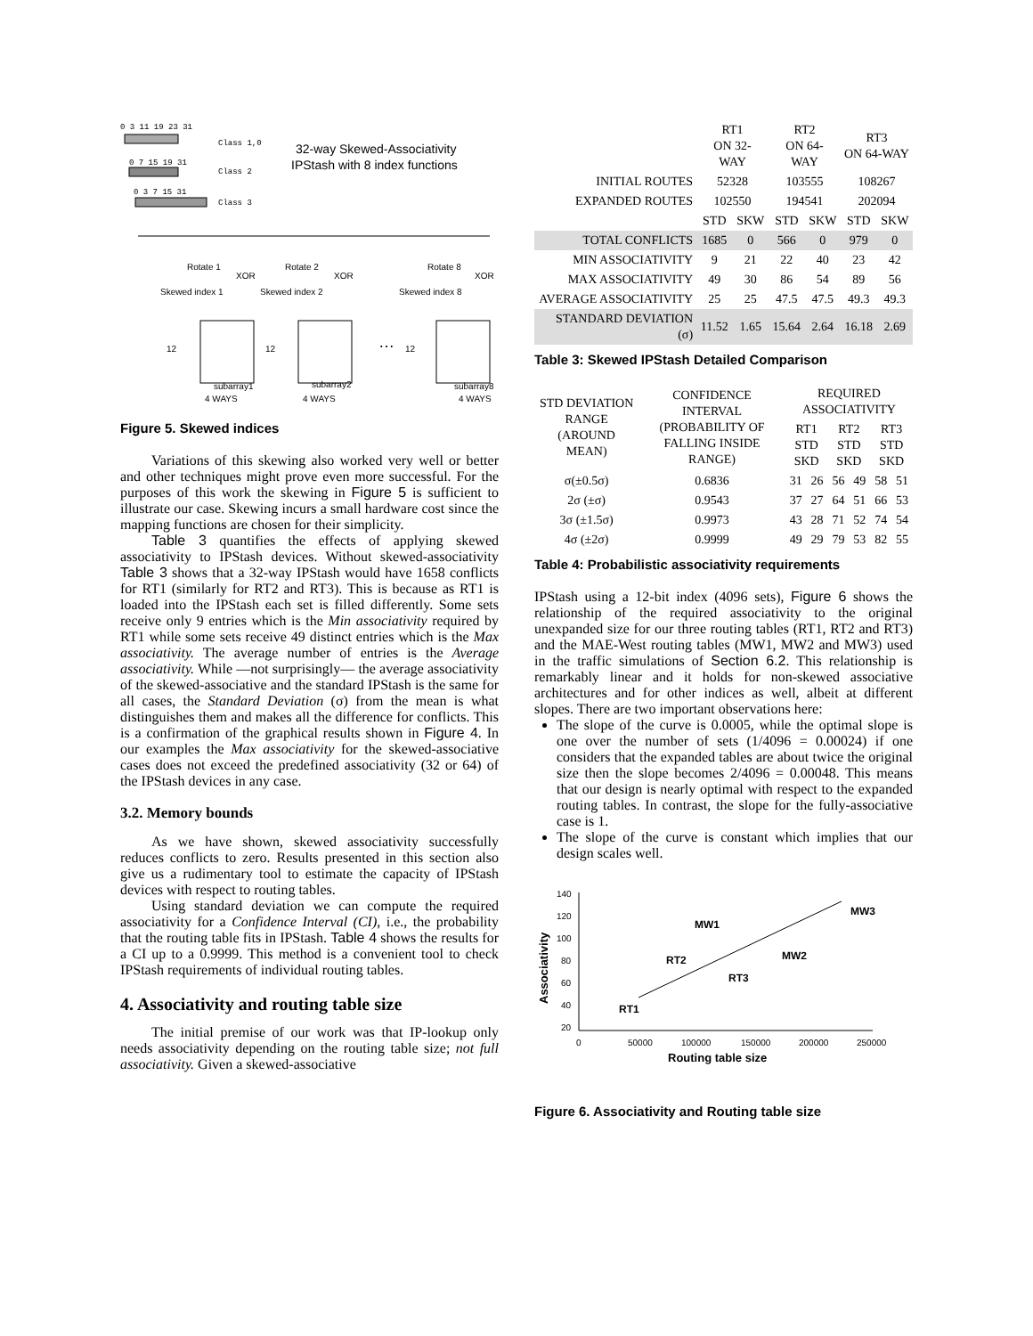0 3 11 19 23 31
Class 1,0
32-way Skewed-Associativity
IPStash with 8 index functions
0 7 15 19 31
Class 2
0 3 7 15 31
Class 3
Rotate 1
Rotate 2
Rotate 8
XOR
XOR
XOR
Skewed index 1
Skewed index 2
Skewed index 8
12
12
…
12
subarray1
subarray2
subarray8
4 WAYS
4 WAYS
4 WAYS
Figure 5. Skewed indices
Variations of this skewing also worked very well or better and other techniques might prove even more successful. For the purposes of this work the skewing in Figure 5 is sufficient to illustrate our case. Skewing incurs a small hardware cost since the mapping functions are chosen for their simplicity.
Table 3 quantifies the effects of applying skewed associativity to IPStash devices. Without skewed-associativity Table 3 shows that a 32-way IPStash would have 1658 conflicts for RT1 (similarly for RT2 and RT3). This is because as RT1 is loaded into the IPStash each set is filled differently. Some sets receive only 9 entries which is the Min associativity required by RT1 while some sets receive 49 distinct entries which is the Max associativity. The average number of entries is the Average associativity. While —not surprisingly— the average associativity of the skewed-associative and the standard IPStash is the same for all cases, the Standard Deviation (σ) from the mean is what distinguishes them and makes all the difference for conflicts. This is a confirmation of the graphical results shown in Figure 4. In our examples the Max associativity for the skewed-associative cases does not exceed the predefined associativity (32 or 64) of the IPStash devices in any case.
3.2. Memory bounds
As we have shown, skewed associativity successfully reduces conflicts to zero. Results presented in this section also give us a rudimentary tool to estimate the capacity of IPStash devices with respect to routing tables.
Using standard deviation we can compute the required associativity for a Confidence Interval (CI), i.e., the probability that the routing table fits in IPStash. Table 4 shows the results for a CI up to a 0.9999. This method is a convenient tool to check IPStash requirements of individual routing tables.
4. Associativity and routing table size
The initial premise of our work was that IP-lookup only needs associativity depending on the routing table size; not full associativity. Given a skewed-associative
| | RT1 ON 32-WAY | | RT2 ON 64-WAY | | RT3 ON 64-WAY | |
| --- | --- | --- | --- | --- | --- | --- |
| INITIAL ROUTES | 52328 | | 103555 | | 108267 | |
| EXPANDED ROUTES | 102550 | | 194541 | | 202094 | |
| | STD | SKW | STD | SKW | STD | SKW |
| TOTAL CONFLICTS | 1685 | 0 | 566 | 0 | 979 | 0 |
| MIN ASSOCIATIVITY | 9 | 21 | 22 | 40 | 23 | 42 |
| MAX ASSOCIATIVITY | 49 | 30 | 86 | 54 | 89 | 56 |
| AVERAGE ASSOCIATIVITY | 25 | 25 | 47.5 | 47.5 | 49.3 | 49.3 |
| STANDARD DEVIATION (σ) | 11.52 | 1.65 | 15.64 | 2.64 | 16.18 | 2.69 |
Table 3: Skewed IPStash Detailed Comparison
| STD DEVIATION RANGE (AROUND MEAN) | CONFIDENCE INTERVAL (PROBABILITY OF FALLING INSIDE RANGE) | REQUIRED ASSOCIATIVITY | | | | | |
| --- | --- | --- | --- | --- | --- | --- | --- |
| | | RT1 STD SKD | | RT2 STD SKD | | RT3 STD SKD | |
| σ(±0.5σ) | 0.6836 | 31 | 26 | 56 | 49 | 58 | 51 |
| 2σ (±σ) | 0.9543 | 37 | 27 | 64 | 51 | 66 | 53 |
| 3σ (±1.5σ) | 0.9973 | 43 | 28 | 71 | 52 | 74 | 54 |
| 4σ (±2σ) | 0.9999 | 49 | 29 | 79 | 53 | 82 | 55 |
Table 4: Probabilistic associativity requirements
IPStash using a 12-bit index (4096 sets), Figure 6 shows the relationship of the required associativity to the original unexpanded size for our three routing tables (RT1, RT2 and RT3) and the MAE-West routing tables (MW1, MW2 and MW3) used in the traffic simulations of Section 6.2. This relationship is remarkably linear and it holds for non-skewed associative architectures and for other indices as well, albeit at different slopes. There are two important observations here:
The slope of the curve is 0.0005, while the optimal slope is one over the number of sets (1/4096 = 0.00024) if one considers that the expanded tables are about twice the original size then the slope becomes 2/4096 = 0.00048. This means that our design is nearly optimal with respect to the expanded routing tables. In contrast, the slope for the fully-associative case is 1.
The slope of the curve is constant which implies that our design scales well.
Associativity
140
120
100
80
60
40
20
0
50000
100000
150000
200000
250000
Routing table size
RT1
RT2
RT3
MW1
MW2
MW3
Figure 6. Associativity and Routing table size